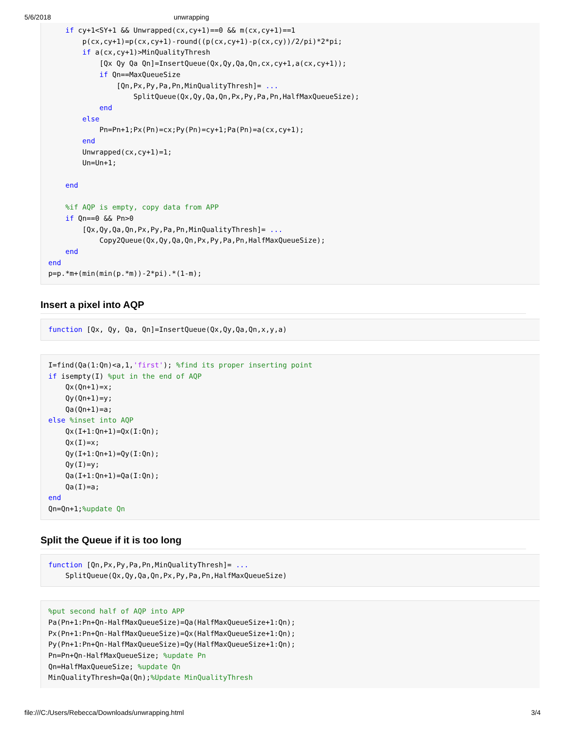5/6/2018 unwrapping
    if cy+1<SY+1 && Unwrapped(cx,cy+1)==0 && m(cx,cy+1)==1
        p(cx,cy+1)=p(cx,cy+1)-round((p(cx,cy+1)-p(cx,cy))/2/pi)*2*pi;
        if a(cx,cy+1)>MinQualityThresh
            [Qx Qy Qa Qn]=InsertQueue(Qx,Qy,Qa,Qn,cx,cy+1,a(cx,cy+1));
            if Qn==MaxQueueSize
                [Qn,Px,Py,Pa,Pn,MinQualityThresh]= ...
                    SplitQueue(Qx,Qy,Qa,Qn,Px,Py,Pa,Pn,HalfMaxQueueSize);
            end
        else
            Pn=Pn+1;Px(Pn)=cx;Py(Pn)=cy+1;Pa(Pn)=a(cx,cy+1);
        end
        Unwrapped(cx,cy+1)=1;
        Un=Un+1;

    end

    %if AQP is empty, copy data from APP
    if Qn==0 && Pn>0
        [Qx,Qy,Qa,Qn,Px,Py,Pa,Pn,MinQualityThresh]= ...
            Copy2Queue(Qx,Qy,Qa,Qn,Px,Py,Pa,Pn,HalfMaxQueueSize);
    end
end
p=p.*m+(min(min(p.*m))-2*pi).*(1-m);
Insert a pixel into AQP
function [Qx, Qy, Qa, Qn]=InsertQueue(Qx,Qy,Qa,Qn,x,y,a)
I=find(Qa(1:Qn)<a,1,'first'); %find its proper inserting point
if isempty(I) %put in the end of AQP
    Qx(Qn+1)=x;
    Qy(Qn+1)=y;
    Qa(Qn+1)=a;
else %inset into AQP
    Qx(I+1:Qn+1)=Qx(I:Qn);
    Qx(I)=x;
    Qy(I+1:Qn+1)=Qy(I:Qn);
    Qy(I)=y;
    Qa(I+1:Qn+1)=Qa(I:Qn);
    Qa(I)=a;
end
Qn=Qn+1;%update Qn
Split the Queue if it is too long
function [Qn,Px,Py,Pa,Pn,MinQualityThresh]= ...
    SplitQueue(Qx,Qy,Qa,Qn,Px,Py,Pa,Pn,HalfMaxQueueSize)
%put second half of AQP into APP
Pa(Pn+1:Pn+Qn-HalfMaxQueueSize)=Qa(HalfMaxQueueSize+1:Qn);
Px(Pn+1:Pn+Qn-HalfMaxQueueSize)=Qx(HalfMaxQueueSize+1:Qn);
Py(Pn+1:Pn+Qn-HalfMaxQueueSize)=Qy(HalfMaxQueueSize+1:Qn);
Pn=Pn+Qn-HalfMaxQueueSize; %update Pn
Qn=HalfMaxQueueSize; %update Qn
MinQualityThresh=Qa(Qn);%Update MinQualityThresh
file:///C:/Users/Rebecca/Downloads/unwrapping.html 3/4